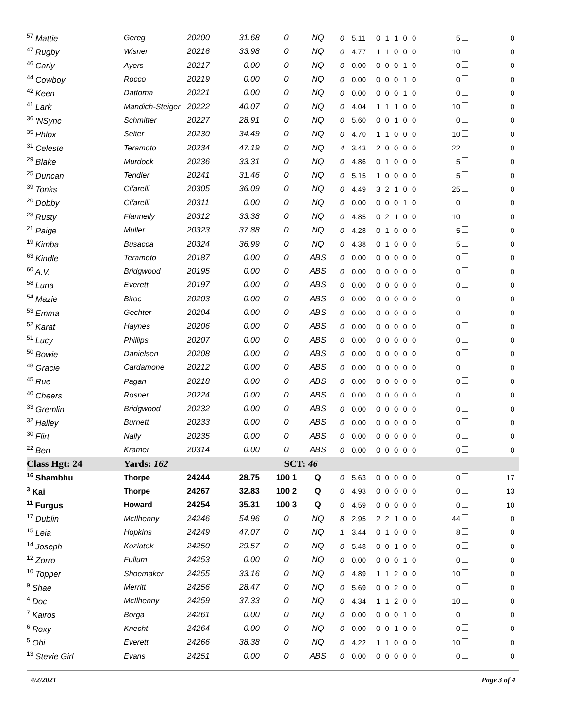| <sup>57</sup> Mattie | Gereg | 20200 | 31.68 | 0 | NQ | 0 | 5.11 | 0 1 1 0 0 | 5 | 0 |
| <sup>47</sup> Rugby | Wisner | 20216 | 33.98 | 0 | NQ | 0 | 4.77 | 1 1 0 0 0 | 10 | 0 |
| <sup>46</sup> Carly | Ayers | 20217 | 0.00 | 0 | NQ | 0 | 0.00 | 0 0 0 1 0 | 0 | 0 |
| <sup>44</sup> Cowboy | Rocco | 20219 | 0.00 | 0 | NQ | 0 | 0.00 | 0 0 0 1 0 | 0 | 0 |
| <sup>42</sup> Keen | Dattoma | 20221 | 0.00 | 0 | NQ | 0 | 0.00 | 0 0 0 1 0 | 0 | 0 |
| <sup>41</sup> Lark | Mandich-Steiger | 20222 | 40.07 | 0 | NQ | 0 | 4.04 | 1 1 1 0 0 | 10 | 0 |
| <sup>36</sup> 'NSync | Schmitter | 20227 | 28.91 | 0 | NQ | 0 | 5.60 | 0 0 1 0 0 | 0 | 0 |
| <sup>35</sup> Phlox | Seiter | 20230 | 34.49 | 0 | NQ | 0 | 4.70 | 1 1 0 0 0 | 10 | 0 |
| <sup>31</sup> Celeste | Teramoto | 20234 | 47.19 | 0 | NQ | 4 | 3.43 | 2 0 0 0 0 | 22 | 0 |
| <sup>29</sup> Blake | Murdock | 20236 | 33.31 | 0 | NQ | 0 | 4.86 | 0 1 0 0 0 | 5 | 0 |
| <sup>25</sup> Duncan | Tendler | 20241 | 31.46 | 0 | NQ | 0 | 5.15 | 1 0 0 0 0 | 5 | 0 |
| <sup>39</sup> Tonks | Cifarelli | 20305 | 36.09 | 0 | NQ | 0 | 4.49 | 3 2 1 0 0 | 25 | 0 |
| <sup>20</sup> Dobby | Cifarelli | 20311 | 0.00 | 0 | NQ | 0 | 0.00 | 0 0 0 1 0 | 0 | 0 |
| <sup>23</sup> Rusty | Flannelly | 20312 | 33.38 | 0 | NQ | 0 | 4.85 | 0 2 1 0 0 | 10 | 0 |
| <sup>21</sup> Paige | Muller | 20323 | 37.88 | 0 | NQ | 0 | 4.28 | 0 1 0 0 0 | 5 | 0 |
| <sup>19</sup> Kimba | Busacca | 20324 | 36.99 | 0 | NQ | 0 | 4.38 | 0 1 0 0 0 | 5 | 0 |
| <sup>63</sup> Kindle | Teramoto | 20187 | 0.00 | 0 | ABS | 0 | 0.00 | 0 0 0 0 0 | 0 | 0 |
| <sup>60</sup> A.V. | Bridgwood | 20195 | 0.00 | 0 | ABS | 0 | 0.00 | 0 0 0 0 0 | 0 | 0 |
| <sup>58</sup> Luna | Everett | 20197 | 0.00 | 0 | ABS | 0 | 0.00 | 0 0 0 0 0 | 0 | 0 |
| <sup>54</sup> Mazie | Biroc | 20203 | 0.00 | 0 | ABS | 0 | 0.00 | 0 0 0 0 0 | 0 | 0 |
| <sup>53</sup> Emma | Gechter | 20204 | 0.00 | 0 | ABS | 0 | 0.00 | 0 0 0 0 0 | 0 | 0 |
| <sup>52</sup> Karat | Haynes | 20206 | 0.00 | 0 | ABS | 0 | 0.00 | 0 0 0 0 0 | 0 | 0 |
| <sup>51</sup> Lucy | Phillips | 20207 | 0.00 | 0 | ABS | 0 | 0.00 | 0 0 0 0 0 | 0 | 0 |
| <sup>50</sup> Bowie | Danielsen | 20208 | 0.00 | 0 | ABS | 0 | 0.00 | 0 0 0 0 0 | 0 | 0 |
| <sup>48</sup> Gracie | Cardamone | 20212 | 0.00 | 0 | ABS | 0 | 0.00 | 0 0 0 0 0 | 0 | 0 |
| <sup>45</sup> Rue | Pagan | 20218 | 0.00 | 0 | ABS | 0 | 0.00 | 0 0 0 0 0 | 0 | 0 |
| <sup>40</sup> Cheers | Rosner | 20224 | 0.00 | 0 | ABS | 0 | 0.00 | 0 0 0 0 0 | 0 | 0 |
| <sup>33</sup> Gremlin | Bridgwood | 20232 | 0.00 | 0 | ABS | 0 | 0.00 | 0 0 0 0 0 | 0 | 0 |
| <sup>32</sup> Halley | Burnett | 20233 | 0.00 | 0 | ABS | 0 | 0.00 | 0 0 0 0 0 | 0 | 0 |
| <sup>30</sup> Flirt | Nally | 20235 | 0.00 | 0 | ABS | 0 | 0.00 | 0 0 0 0 0 | 0 | 0 |
| <sup>22</sup> Ben | Kramer | 20314 | 0.00 | 0 | ABS | 0 | 0.00 | 0 0 0 0 0 | 0 | 0 |
| Class Hgt: 24 | Yards: 162 | | | SCT: 46 | | | | | | |
| <sup>16</sup> Shambhu | Thorpe | 24244 | 28.75 | 100 1 | Q | 0 | 5.63 | 0 0 0 0 0 | 0 | 17 |
| <sup>3</sup> Kai | Thorpe | 24267 | 32.83 | 100 2 | Q | 0 | 4.93 | 0 0 0 0 0 | 0 | 13 |
| <sup>11</sup> Furgus | Howard | 24254 | 35.31 | 100 3 | Q | 0 | 4.59 | 0 0 0 0 0 | 0 | 10 |
| <sup>17</sup> Dublin | McIlhenny | 24246 | 54.96 | 0 | NQ | 8 | 2.95 | 2 2 1 0 0 | 44 | 0 |
| <sup>15</sup> Leia | Hopkins | 24249 | 47.07 | 0 | NQ | 1 | 3.44 | 0 1 0 0 0 | 8 | 0 |
| <sup>14</sup> Joseph | Koziatek | 24250 | 29.57 | 0 | NQ | 0 | 5.48 | 0 0 1 0 0 | 0 | 0 |
| <sup>12</sup> Zorro | Fullum | 24253 | 0.00 | 0 | NQ | 0 | 0.00 | 0 0 0 1 0 | 0 | 0 |
| <sup>10</sup> Topper | Shoemaker | 24255 | 33.16 | 0 | NQ | 0 | 4.89 | 1 1 2 0 0 | 10 | 0 |
| <sup>9</sup> Shae | Merritt | 24256 | 28.47 | 0 | NQ | 0 | 5.69 | 0 0 2 0 0 | 0 | 0 |
| <sup>4</sup> Doc | McIlhenny | 24259 | 37.33 | 0 | NQ | 0 | 4.34 | 1 1 2 0 0 | 10 | 0 |
| <sup>7</sup> Kairos | Borga | 24261 | 0.00 | 0 | NQ | 0 | 0.00 | 0 0 0 1 0 | 0 | 0 |
| <sup>6</sup> Roxy | Knecht | 24264 | 0.00 | 0 | NQ | 0 | 0.00 | 0 0 1 0 0 | 0 | 0 |
| <sup>5</sup> Obi | Everett | 24266 | 38.38 | 0 | NQ | 0 | 4.22 | 1 1 0 0 0 | 10 | 0 |
| <sup>13</sup> Stevie Girl | Evans | 24251 | 0.00 | 0 | ABS | 0 | 0.00 | 0 0 0 0 0 | 0 | 0 |
4/2/2021 Page 3 of 4